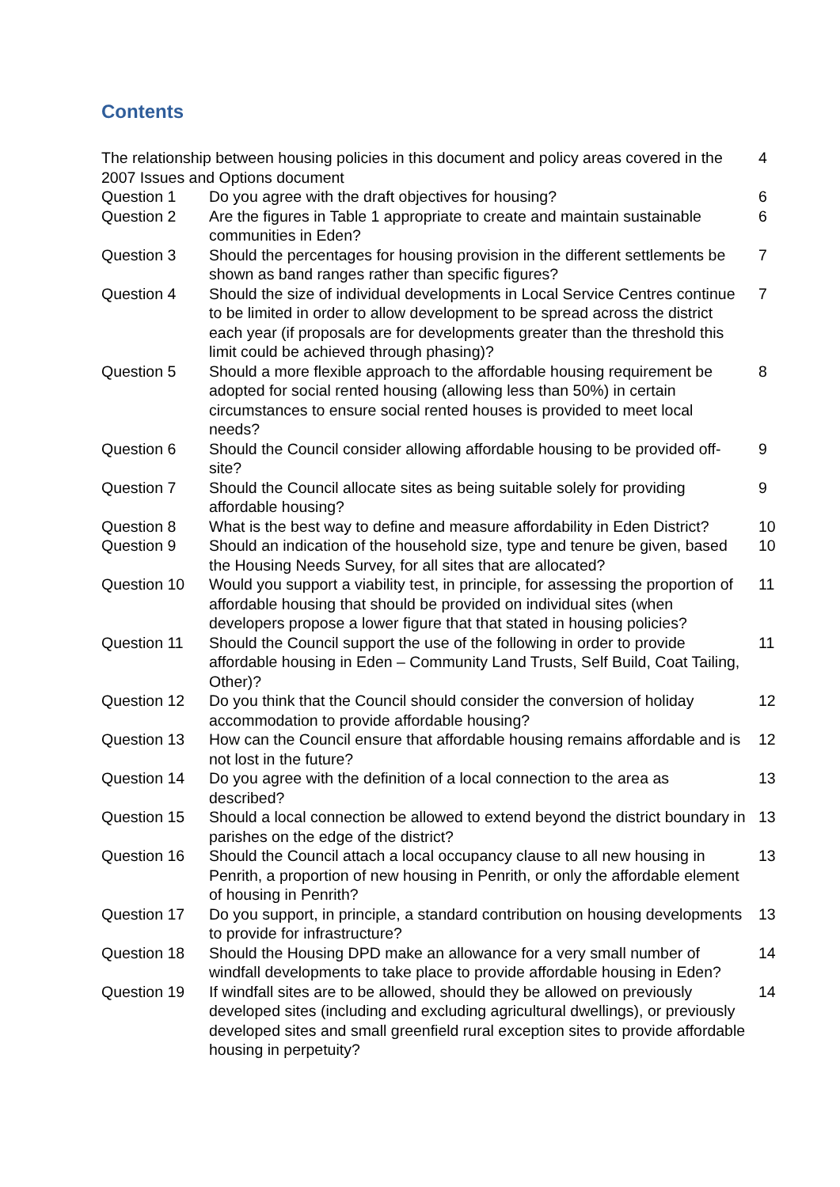Contents
| The relationship between housing policies in this document and policy areas covered in the 2007 Issues and Options document | | 4 |
| Question 1 | Do you agree with the draft objectives for housing? | 6 |
| Question 2 | Are the figures in Table 1 appropriate to create and maintain sustainable communities in Eden? | 6 |
| Question 3 | Should the percentages for housing provision in the different settlements be shown as band ranges rather than specific figures? | 7 |
| Question 4 | Should the size of individual developments in Local Service Centres continue to be limited in order to allow development to be spread across the district each year (if proposals are for developments greater than the threshold this limit could be achieved through phasing)? | 7 |
| Question 5 | Should a more flexible approach to the affordable housing requirement be adopted for social rented housing (allowing less than 50%) in certain circumstances to ensure social rented houses is provided to meet local needs? | 8 |
| Question 6 | Should the Council consider allowing affordable housing to be provided off-site? | 9 |
| Question 7 | Should the Council allocate sites as being suitable solely for providing affordable housing? | 9 |
| Question 8 | What is the best way to define and measure affordability in Eden District? | 10 |
| Question 9 | Should an indication of the household size, type and tenure be given, based the Housing Needs Survey, for all sites that are allocated? | 10 |
| Question 10 | Would you support a viability test, in principle, for assessing the proportion of affordable housing that should be provided on individual sites (when developers propose a lower figure that that stated in housing policies? | 11 |
| Question 11 | Should the Council support the use of the following in order to provide affordable housing in Eden – Community Land Trusts, Self Build, Coat Tailing, Other)? | 11 |
| Question 12 | Do you think that the Council should consider the conversion of holiday accommodation to provide affordable housing? | 12 |
| Question 13 | How can the Council ensure that affordable housing remains affordable and is not lost in the future? | 12 |
| Question 14 | Do you agree with the definition of a local connection to the area as described? | 13 |
| Question 15 | Should a local connection be allowed to extend beyond the district boundary in parishes on the edge of the district? | 13 |
| Question 16 | Should the Council attach a local occupancy clause to all new housing in Penrith, a proportion of new housing in Penrith, or only the affordable element of housing in Penrith? | 13 |
| Question 17 | Do you support, in principle, a standard contribution on housing developments to provide for infrastructure? | 13 |
| Question 18 | Should the Housing DPD make an allowance for a very small number of windfall developments to take place to provide affordable housing in Eden? | 14 |
| Question 19 | If windfall sites are to be allowed, should they be allowed on previously developed sites (including and excluding agricultural dwellings), or previously developed sites and small greenfield rural exception sites to provide affordable housing in perpetuity? | 14 |